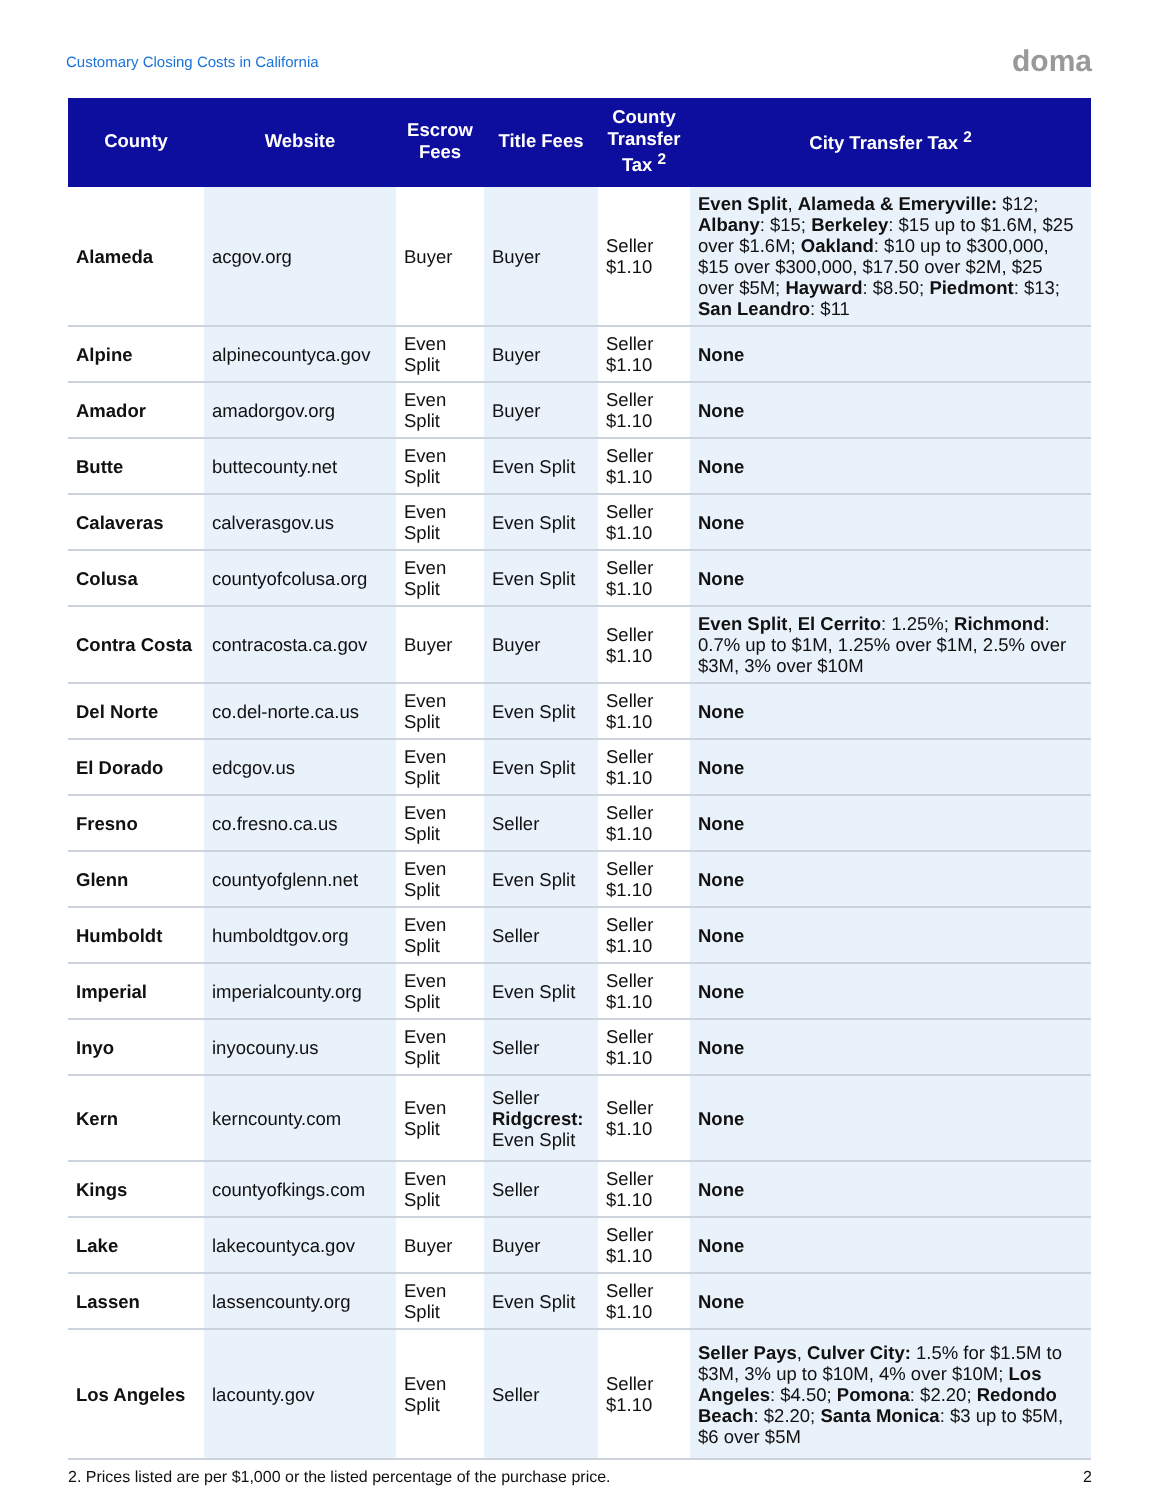Customary Closing Costs in California doma
| County | Website | Escrow Fees | Title Fees | County Transfer Tax <sup>2</sup> | City Transfer Tax <sup>2</sup> |
| --- | --- | --- | --- | --- | --- |
| Alameda | acgov.org | Buyer | Buyer | Seller $1.10 | Even Split , Alameda & Emeryville: $12; Albany : $15; Berkeley : $15 up to $1.6M, $25 over $1.6M; Oakland : $10 up to $300,000, $15 over $300,000, $17.50 over $2M, $25 over $5M; Hayward : $8.50; Piedmont : $13; San Leandro : $11 |
| Alpine | alpinecountyca.gov | Even Split | Buyer | Seller $1.10 | None |
| Amador | amadorgov.org | Even Split | Buyer | Seller $1.10 | None |
| Butte | buttecounty.net | Even Split | Even Split | Seller $1.10 | None |
| Calaveras | calverasgov.us | Even Split | Even Split | Seller $1.10 | None |
| Colusa | countyofcolusa.org | Even Split | Even Split | Seller $1.10 | None |
| Contra Costa | contracosta.ca.gov | Buyer | Buyer | Seller $1.10 | Even Split , El Cerrito : 1.25%; Richmond : 0.7% up to $1M, 1.25% over $1M, 2.5% over $3M, 3% over $10M |
| Del Norte | co.del-norte.ca.us | Even Split | Even Split | Seller $1.10 | None |
| El Dorado | edcgov.us | Even Split | Even Split | Seller $1.10 | None |
| Fresno | co.fresno.ca.us | Even Split | Seller | Seller $1.10 | None |
| Glenn | countyofglenn.net | Even Split | Even Split | Seller $1.10 | None |
| Humboldt | humboldtgov.org | Even Split | Seller | Seller $1.10 | None |
| Imperial | imperialcounty.org | Even Split | Even Split | Seller $1.10 | None |
| Inyo | inyocouny.us | Even Split | Seller | Seller $1.10 | None |
| Kern | kerncounty.com | Even Split | Seller Ridgcrest: Even Split | Seller $1.10 | None |
| Kings | countyofkings.com | Even Split | Seller | Seller $1.10 | None |
| Lake | lakecountyca.gov | Buyer | Buyer | Seller $1.10 | None |
| Lassen | lassencounty.org | Even Split | Even Split | Seller $1.10 | None |
| Los Angeles | lacounty.gov | Even Split | Seller | Seller $1.10 | Seller Pays , Culver City: 1.5% for $1.5M to $3M, 3% up to $10M, 4% over $10M; Los Angeles : $4.50; Pomona : $2.20; Redondo Beach : $2.20; Santa Monica : $3 up to $5M, $6 over $5M |
2. Prices listed are per $1,000 or the listed percentage of the purchase price. 2